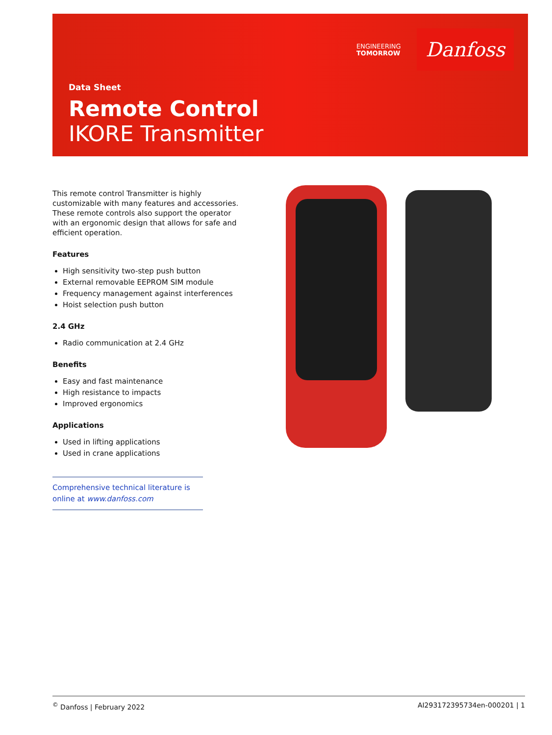ENGINEERING
TOMORROW
Danfoss
Data Sheet
Remote Control
IKORE Transmitter
This remote control Transmitter is highly customizable with many features and accessories. These remote controls also support the operator with an ergonomic design that allows for safe and efficient operation.
Features
High sensitivity two-step push button
External removable EEPROM SIM module
Frequency management against interferences
Hoist selection push button
2.4 GHz
Radio communication at 2.4 GHz
Benefits
Easy and fast maintenance
High resistance to impacts
Improved ergonomics
Applications
Used in lifting applications
Used in crane applications
Comprehensive technical literature is online at www.danfoss.com
<sup>©</sup> Danfoss | February 2022 AI293172395734en-000201 | 1